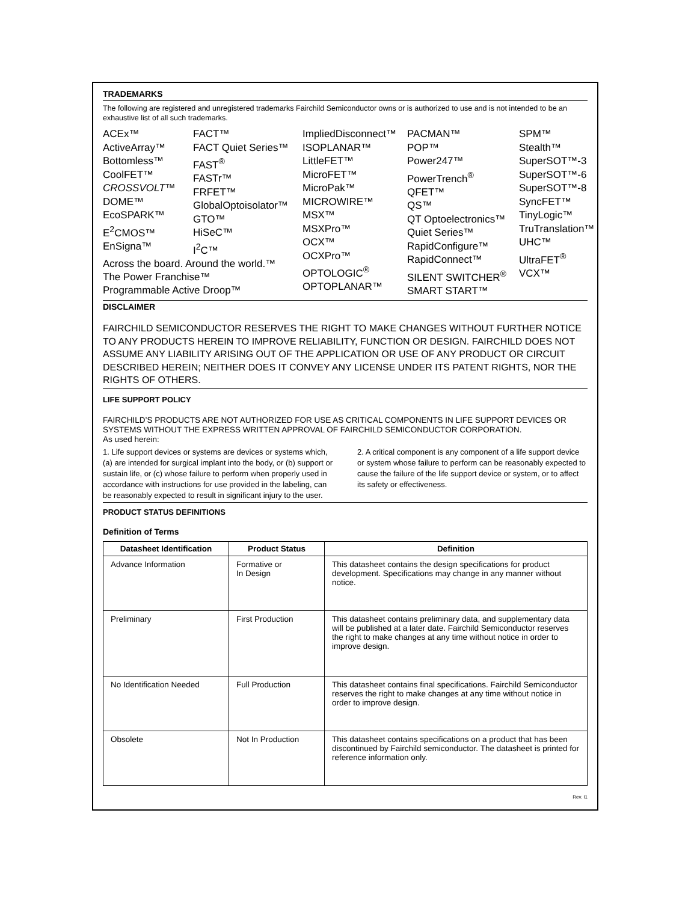TRADEMARKS
The following are registered and unregistered trademarks Fairchild Semiconductor owns or is authorized to use and is not intended to be an exhaustive list of all such trademarks.
ACEx™
ActiveArray™
Bottomless™
CoolFET™
CROSSVOLT™
DOME™
EcoSPARK™
E<sup>2</sup>CMOS™
EnSigna™
FACT™
FACT Quiet Series™
FAST<sup>®</sup>
FASTr™
FRFET™
GlobalOptoisolator™
GTO™
HiSeC™
I<sup>2</sup>C™
ImpliedDisconnect™
ISOPLANAR™
LittleFET™
MicroFET™
MicroPak™
MICROWIRE™
MSX™
MSXPro™
OCX™
OCXPro™
OPTOLOGIC<sup>®</sup>
OPTOPLANAR™
PACMAN™
POP™
Power247™
PowerTrench<sup>®</sup>
QFET™
QS™
QT Optoelectronics™
Quiet Series™
RapidConfigure™
RapidConnect™
SILENT SWITCHER<sup>®</sup>
SMART START™
SPM™
Stealth™
SuperSOT™-3
SuperSOT™-6
SuperSOT™-8
SyncFET™
TinyLogic™
TruTranslation™
UHC™
UltraFET<sup>®</sup>
VCX™
Across the board. Around the world.™
The Power Franchise™
Programmable Active Droop™
DISCLAIMER
FAIRCHILD SEMICONDUCTOR RESERVES THE RIGHT TO MAKE CHANGES WITHOUT FURTHER NOTICE TO ANY PRODUCTS HEREIN TO IMPROVE RELIABILITY, FUNCTION OR DESIGN. FAIRCHILD DOES NOT ASSUME ANY LIABILITY ARISING OUT OF THE APPLICATION OR USE OF ANY PRODUCT OR CIRCUIT DESCRIBED HEREIN; NEITHER DOES IT CONVEY ANY LICENSE UNDER ITS PATENT RIGHTS, NOR THE RIGHTS OF OTHERS.
LIFE SUPPORT POLICY
FAIRCHILD’S PRODUCTS ARE NOT AUTHORIZED FOR USE AS CRITICAL COMPONENTS IN LIFE SUPPORT DEVICES OR SYSTEMS WITHOUT THE EXPRESS WRITTEN APPROVAL OF FAIRCHILD SEMICONDUCTOR CORPORATION.
As used herein:
1. Life support devices or systems are devices or systems which, (a) are intended for surgical implant into the body, or (b) support or sustain life, or (c) whose failure to perform when properly used in accordance with instructions for use provided in the labeling, can be reasonably expected to result in significant injury to the user.
2. A critical component is any component of a life support device or system whose failure to perform can be reasonably expected to cause the failure of the life support device or system, or to affect its safety or effectiveness.
PRODUCT STATUS DEFINITIONS
Definition of Terms
| Datasheet Identification | Product Status | Definition |
| --- | --- | --- |
| Advance Information | Formative or In Design | This datasheet contains the design specifications for product development. Specifications may change in any manner without notice. |
| Preliminary | First Production | This datasheet contains preliminary data, and supplementary data will be published at a later date. Fairchild Semiconductor reserves the right to make changes at any time without notice in order to improve design. |
| No Identification Needed | Full Production | This datasheet contains final specifications. Fairchild Semiconductor reserves the right to make changes at any time without notice in order to improve design. |
| Obsolete | Not In Production | This datasheet contains specifications on a product that has been discontinued by Fairchild semiconductor. The datasheet is printed for reference information only. |
Rev. I1